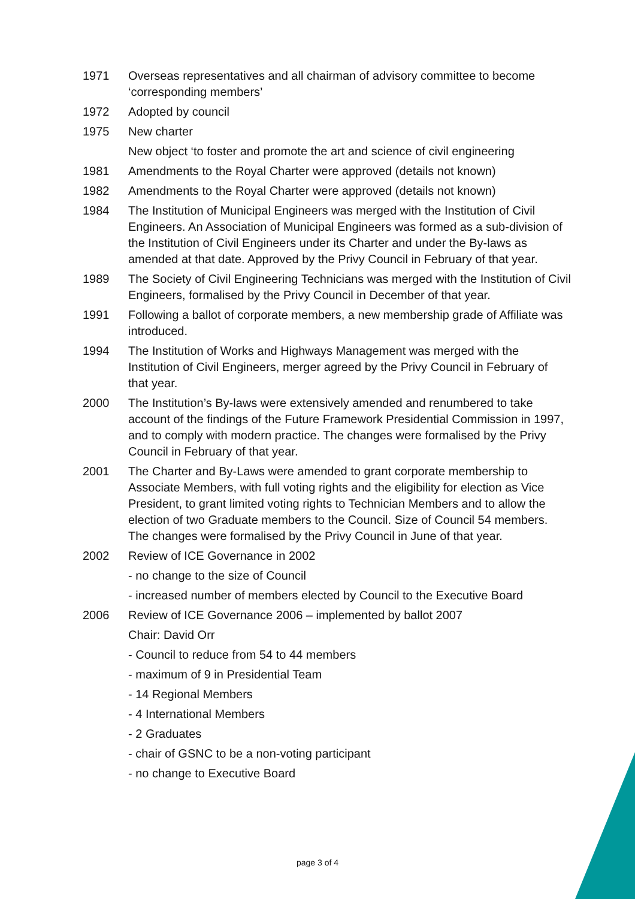1971 Overseas representatives and all chairman of advisory committee to become ‘corresponding members’
1972 Adopted by council
1975 New charter
New object ‘to foster and promote the art and science of civil engineering
1981 Amendments to the Royal Charter were approved (details not known)
1982 Amendments to the Royal Charter were approved (details not known)
1984 The Institution of Municipal Engineers was merged with the Institution of Civil Engineers. An Association of Municipal Engineers was formed as a sub-division of the Institution of Civil Engineers under its Charter and under the By-laws as amended at that date. Approved by the Privy Council in February of that year.
1989 The Society of Civil Engineering Technicians was merged with the Institution of Civil Engineers, formalised by the Privy Council in December of that year.
1991 Following a ballot of corporate members, a new membership grade of Affiliate was introduced.
1994 The Institution of Works and Highways Management was merged with the Institution of Civil Engineers, merger agreed by the Privy Council in February of that year.
2000 The Institution’s By-laws were extensively amended and renumbered to take account of the findings of the Future Framework Presidential Commission in 1997, and to comply with modern practice. The changes were formalised by the Privy Council in February of that year.
2001 The Charter and By-Laws were amended to grant corporate membership to Associate Members, with full voting rights and the eligibility for election as Vice President, to grant limited voting rights to Technician Members and to allow the election of two Graduate members to the Council. Size of Council 54 members. The changes were formalised by the Privy Council in June of that year.
2002 Review of ICE Governance in 2002
- no change to the size of Council
- increased number of members elected by Council to the Executive Board
2006 Review of ICE Governance 2006 – implemented by ballot 2007
Chair: David Orr
- Council to reduce from 54 to 44 members
- maximum of 9 in Presidential Team
- 14 Regional Members
- 4 International Members
- 2 Graduates
- chair of GSNC to be a non-voting participant
- no change to Executive Board
page 3 of 4